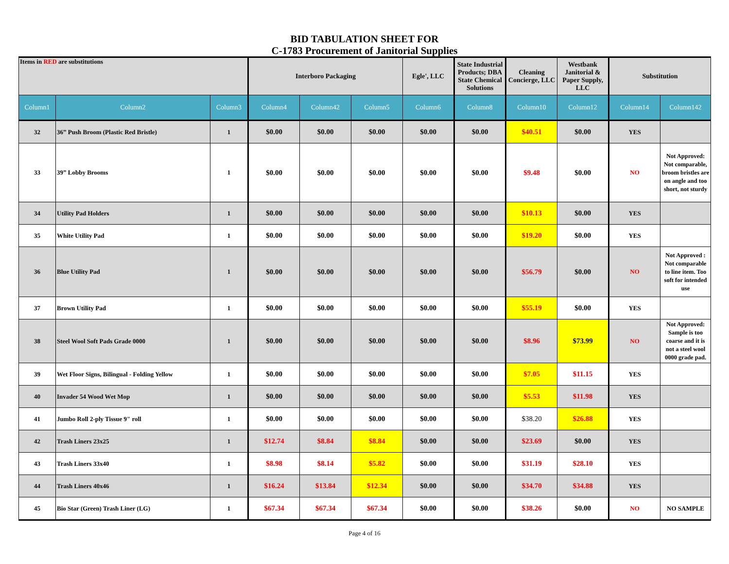BID TABULATION SHEET FOR
C-1783 Procurement of Janitorial Supplies
| Items in RED are substitutions | | | Interboro Packaging | | | Egle', LLC | State Industrial Products; DBA State Chemical Solutions | Cleaning Concierge, LLC | Westbank Janitorial & Paper Supply, LLC | Substitution | |
| --- | --- | --- | --- | --- | --- | --- | --- | --- | --- | --- | --- |
| Column1 | Column2 | Column3 | Column4 | Column42 | Column5 | Column6 | Column8 | Column10 | Column12 | Column14 | Column142 |
| 32 | 36” Push Broom (Plastic Red Bristle) | 1 | $0.00 | $0.00 | $0.00 | $0.00 | $0.00 | $40.51 | $0.00 | YES | |
| 33 | 39” Lobby Brooms | 1 | $0.00 | $0.00 | $0.00 | $0.00 | $0.00 | $9.48 | $0.00 | NO | Not Approved: Not comparable, broom bristles are on angle and too short, not sturdy |
| 34 | Utility Pad Holders | 1 | $0.00 | $0.00 | $0.00 | $0.00 | $0.00 | $10.13 | $0.00 | YES | |
| 35 | White Utility Pad | 1 | $0.00 | $0.00 | $0.00 | $0.00 | $0.00 | $19.20 | $0.00 | YES | |
| 36 | Blue Utility Pad | 1 | $0.00 | $0.00 | $0.00 | $0.00 | $0.00 | $56.79 | $0.00 | NO | Not Approved : Not comparable to line item. Too soft for intended use |
| 37 | Brown Utility Pad | 1 | $0.00 | $0.00 | $0.00 | $0.00 | $0.00 | $55.19 | $0.00 | YES | |
| 38 | Steel Wool Soft Pads Grade 0000 | 1 | $0.00 | $0.00 | $0.00 | $0.00 | $0.00 | $8.96 | $73.99 | NO | Not Approved: Sample is too coarse and it is not a steel wool 0000 grade pad. |
| 39 | Wet Floor Signs, Bilingual - Folding Yellow | 1 | $0.00 | $0.00 | $0.00 | $0.00 | $0.00 | $7.05 | $11.15 | YES | |
| 40 | Invader 54 Wood Wet Mop | 1 | $0.00 | $0.00 | $0.00 | $0.00 | $0.00 | $5.53 | $11.98 | YES | |
| 41 | Jumbo Roll 2-ply Tissue 9" roll | 1 | $0.00 | $0.00 | $0.00 | $0.00 | $0.00 | $38.20 | $26.88 | YES | |
| 42 | Trash Liners 23x25 | 1 | $12.74 | $8.84 | $8.84 | $0.00 | $0.00 | $23.69 | $0.00 | YES | |
| 43 | Trash Liners 33x40 | 1 | $8.98 | $8.14 | $5.82 | $0.00 | $0.00 | $31.19 | $28.10 | YES | |
| 44 | Trash Liners 40x46 | 1 | $16.24 | $13.84 | $12.34 | $0.00 | $0.00 | $34.70 | $34.88 | YES | |
| 45 | Bio Star (Green) Trash Liner (LG) | 1 | $67.34 | $67.34 | $67.34 | $0.00 | $0.00 | $38.26 | $0.00 | NO | NO SAMPLE |
Page 4 of 16